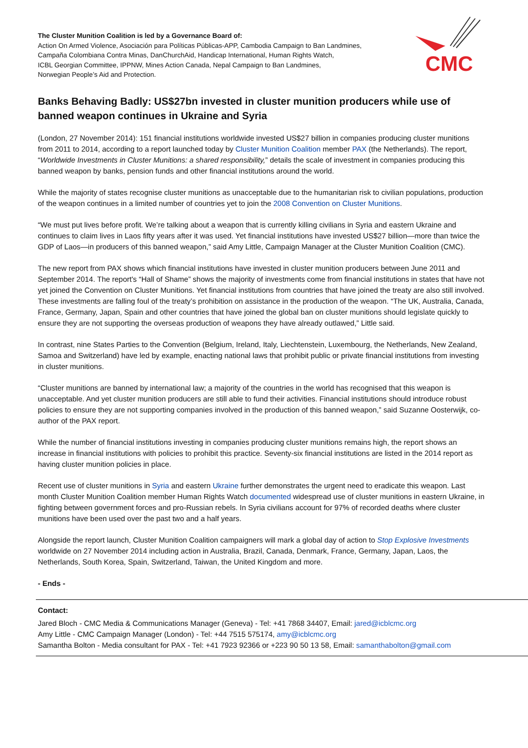The Cluster Munition Coalition is led by a Governance Board of:
Action On Armed Violence, Asociación para Políticas Públicas-APP, Cambodia Campaign to Ban Landmines,
Campaña Colombiana Contra Minas, DanChurchAid, Handicap International, Human Rights Watch,
ICBL Georgian Committee, IPPNW, Mines Action Canada, Nepal Campaign to Ban Landmines,
Norwegian People’s Aid and Protection.
CMC
Banks Behaving Badly: US$27bn invested in cluster munition producers while use of banned weapon continues in Ukraine and Syria
(London, 27 November 2014): 151 financial institutions worldwide invested US$27 billion in companies producing cluster munitions from 2011 to 2014, according to a report launched today by Cluster Munition Coalition member PAX (the Netherlands). The report, “Worldwide Investments in Cluster Munitions: a shared responsibility,” details the scale of investment in companies producing this banned weapon by banks, pension funds and other financial institutions around the world.
While the majority of states recognise cluster munitions as unacceptable due to the humanitarian risk to civilian populations, production of the weapon continues in a limited number of countries yet to join the 2008 Convention on Cluster Munitions.
“We must put lives before profit. We’re talking about a weapon that is currently killing civilians in Syria and eastern Ukraine and continues to claim lives in Laos fifty years after it was used. Yet financial institutions have invested US$27 billion—more than twice the GDP of Laos—in producers of this banned weapon,” said Amy Little, Campaign Manager at the Cluster Munition Coalition (CMC).
The new report from PAX shows which financial institutions have invested in cluster munition producers between June 2011 and September 2014. The report's “Hall of Shame” shows the majority of investments come from financial institutions in states that have not yet joined the Convention on Cluster Munitions. Yet financial institutions from countries that have joined the treaty are also still involved. These investments are falling foul of the treaty’s prohibition on assistance in the production of the weapon. “The UK, Australia, Canada, France, Germany, Japan, Spain and other countries that have joined the global ban on cluster munitions should legislate quickly to ensure they are not supporting the overseas production of weapons they have already outlawed,” Little said.
In contrast, nine States Parties to the Convention (Belgium, Ireland, Italy, Liechtenstein, Luxembourg, the Netherlands, New Zealand, Samoa and Switzerland) have led by example, enacting national laws that prohibit public or private financial institutions from investing in cluster munitions.
“Cluster munitions are banned by international law; a majority of the countries in the world has recognised that this weapon is unacceptable. And yet cluster munition producers are still able to fund their activities. Financial institutions should introduce robust policies to ensure they are not supporting companies involved in the production of this banned weapon,” said Suzanne Oosterwijk, co-author of the PAX report.
While the number of financial institutions investing in companies producing cluster munitions remains high, the report shows an increase in financial institutions with policies to prohibit this practice. Seventy-six financial institutions are listed in the 2014 report as having cluster munition policies in place.
Recent use of cluster munitions in Syria and eastern Ukraine further demonstrates the urgent need to eradicate this weapon. Last month Cluster Munition Coalition member Human Rights Watch documented widespread use of cluster munitions in eastern Ukraine, in fighting between government forces and pro-Russian rebels. In Syria civilians account for 97% of recorded deaths where cluster munitions have been used over the past two and a half years.
Alongside the report launch, Cluster Munition Coalition campaigners will mark a global day of action to Stop Explosive Investments worldwide on 27 November 2014 including action in Australia, Brazil, Canada, Denmark, France, Germany, Japan, Laos, the Netherlands, South Korea, Spain, Switzerland, Taiwan, the United Kingdom and more.
- Ends -
Contact:
Jared Bloch - CMC Media & Communications Manager (Geneva) - Tel: +41 7868 34407, Email: jared@icblcmc.org
Amy Little - CMC Campaign Manager (London) - Tel: +44 7515 575174, amy@icblcmc.org
Samantha Bolton - Media consultant for PAX - Tel: +41 7923 92366 or +223 90 50 13 58, Email: samanthabolton@gmail.com